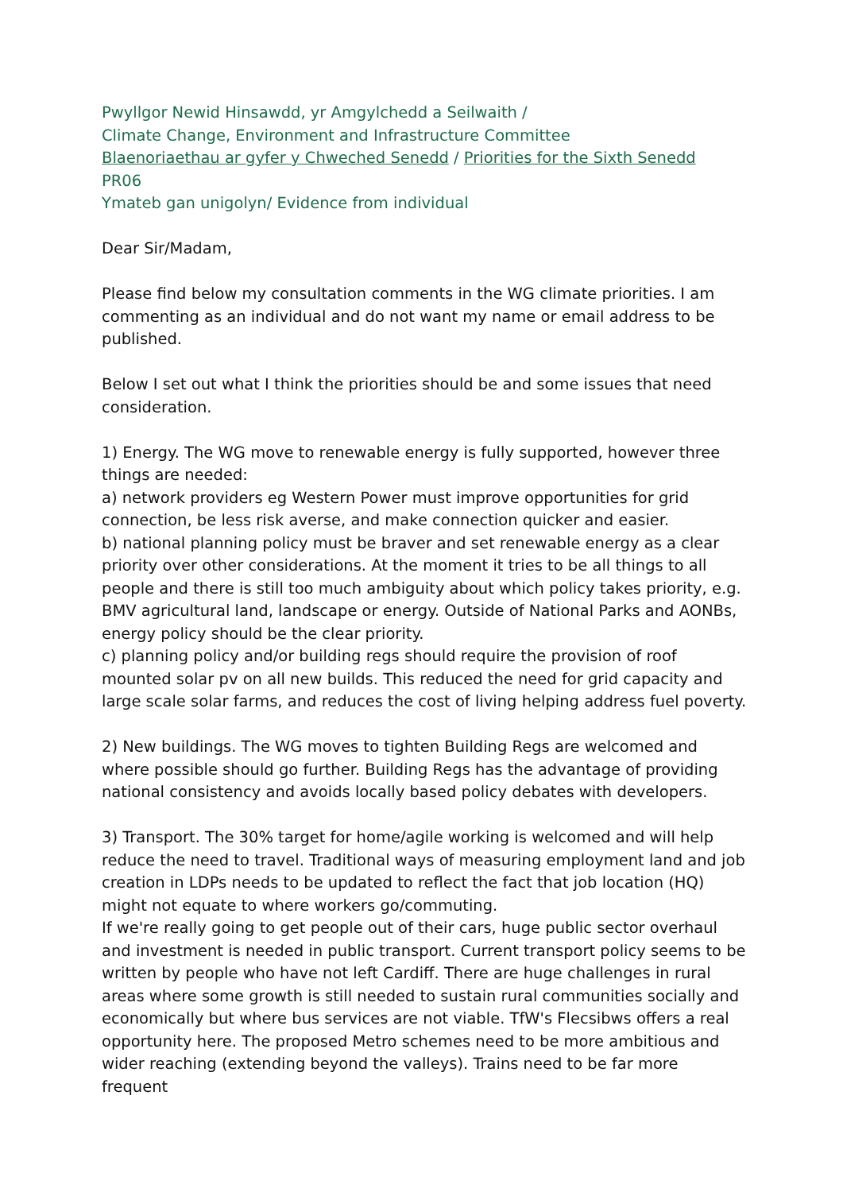Pwyllgor Newid Hinsawdd, yr Amgylchedd a Seilwaith /
Climate Change, Environment and Infrastructure Committee
Blaenoriaethau ar gyfer y Chweched Senedd / Priorities for the Sixth Senedd
PR06
Ymateb gan unigolyn/ Evidence from individual
Dear Sir/Madam,
Please find below my consultation comments in the WG climate priorities. I am commenting as an individual and do not want my name or email address to be published.
Below I set out what I think the priorities should be and some issues that need consideration.
1) Energy. The WG move to renewable energy is fully supported, however three things are needed:
a) network providers eg Western Power must improve opportunities for grid connection, be less risk averse, and make connection quicker and easier.
b) national planning policy must be braver and set renewable energy as a clear priority over other considerations. At the moment it tries to be all things to all people and there is still too much ambiguity about which policy takes priority, e.g. BMV agricultural land, landscape or energy. Outside of National Parks and AONBs, energy policy should be the clear priority.
c) planning policy and/or building regs should require the provision of roof mounted solar pv on all new builds. This reduced the need for grid capacity and large scale solar farms, and reduces the cost of living helping address fuel poverty.
2) New buildings. The WG moves to tighten Building Regs are welcomed and where possible should go further. Building Regs has the advantage of providing national consistency and avoids locally based policy debates with developers.
3) Transport. The 30% target for home/agile working is welcomed and will help reduce the need to travel. Traditional ways of measuring employment land and job creation in LDPs needs to be updated to reflect the fact that job location (HQ) might not equate to where workers go/commuting.
If we're really going to get people out of their cars, huge public sector overhaul and investment is needed in public transport. Current transport policy seems to be written by people who have not left Cardiff. There are huge challenges in rural areas where some growth is still needed to sustain rural communities socially and economically but where bus services are not viable. TfW's Flecsibws offers a real opportunity here. The proposed Metro schemes need to be more ambitious and wider reaching (extending beyond the valleys). Trains need to be far more frequent